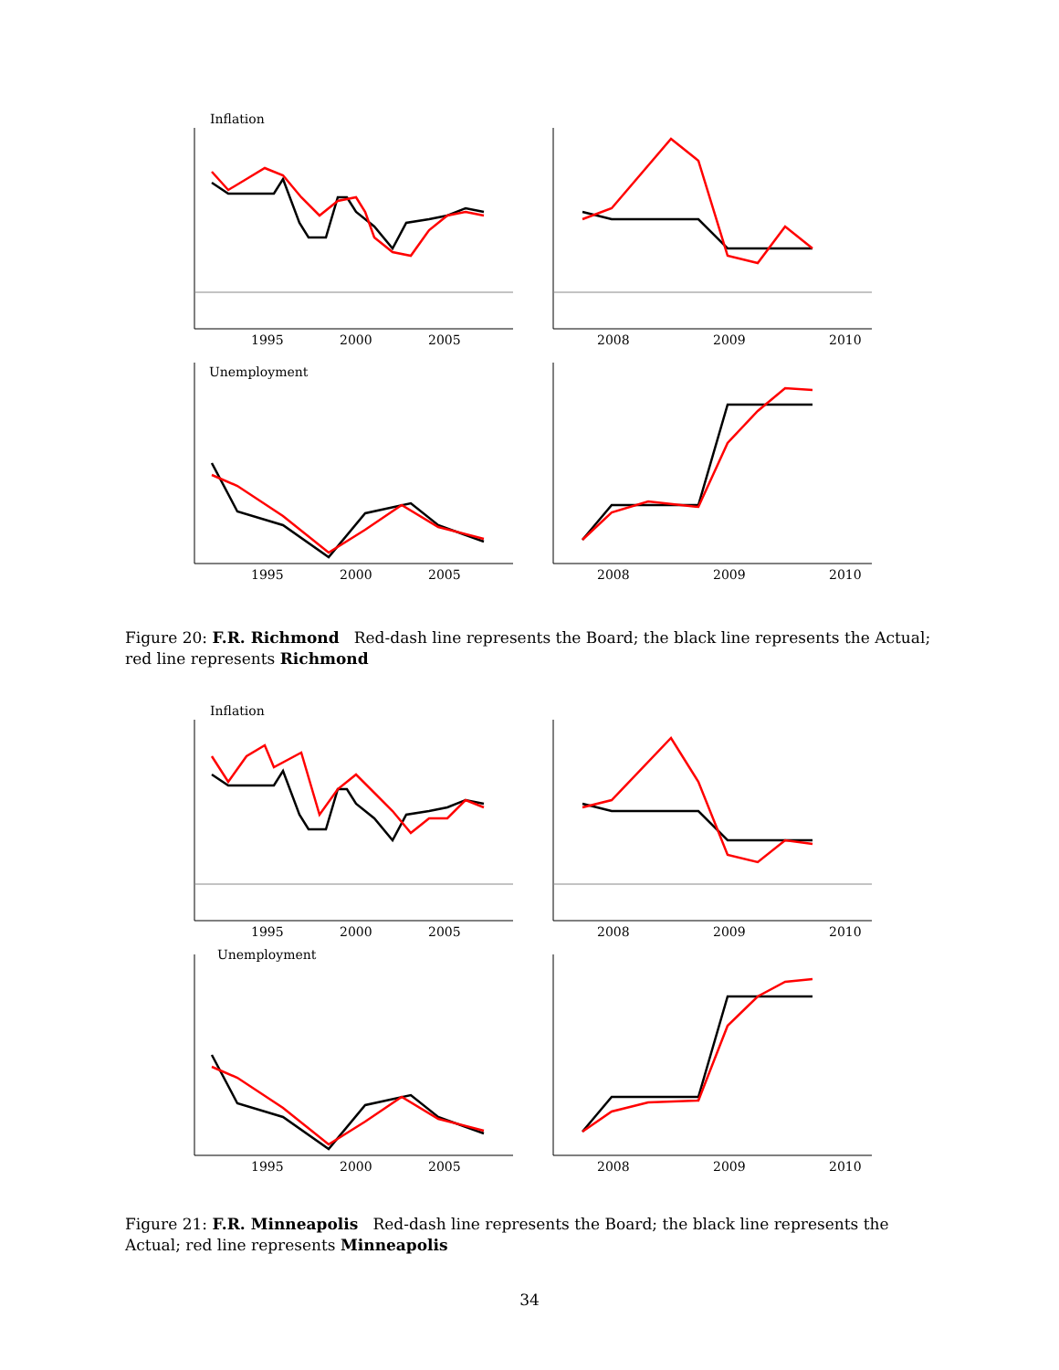Inflation
Unemployment
1995
2000
2005
2008
2009
2010
1995
2000
2005
2008
2009
2010
Figure 20: F.R. Richmond Red-dash line represents the Board; the black line represents the Actual; red line represents Richmond
Inflation
Unemployment
1995
2000
2005
2008
2009
2010
1995
2000
2005
2008
2009
2010
Figure 21: F.R. Minneapolis Red-dash line represents the Board; the black line represents the Actual; red line represents Minneapolis
34